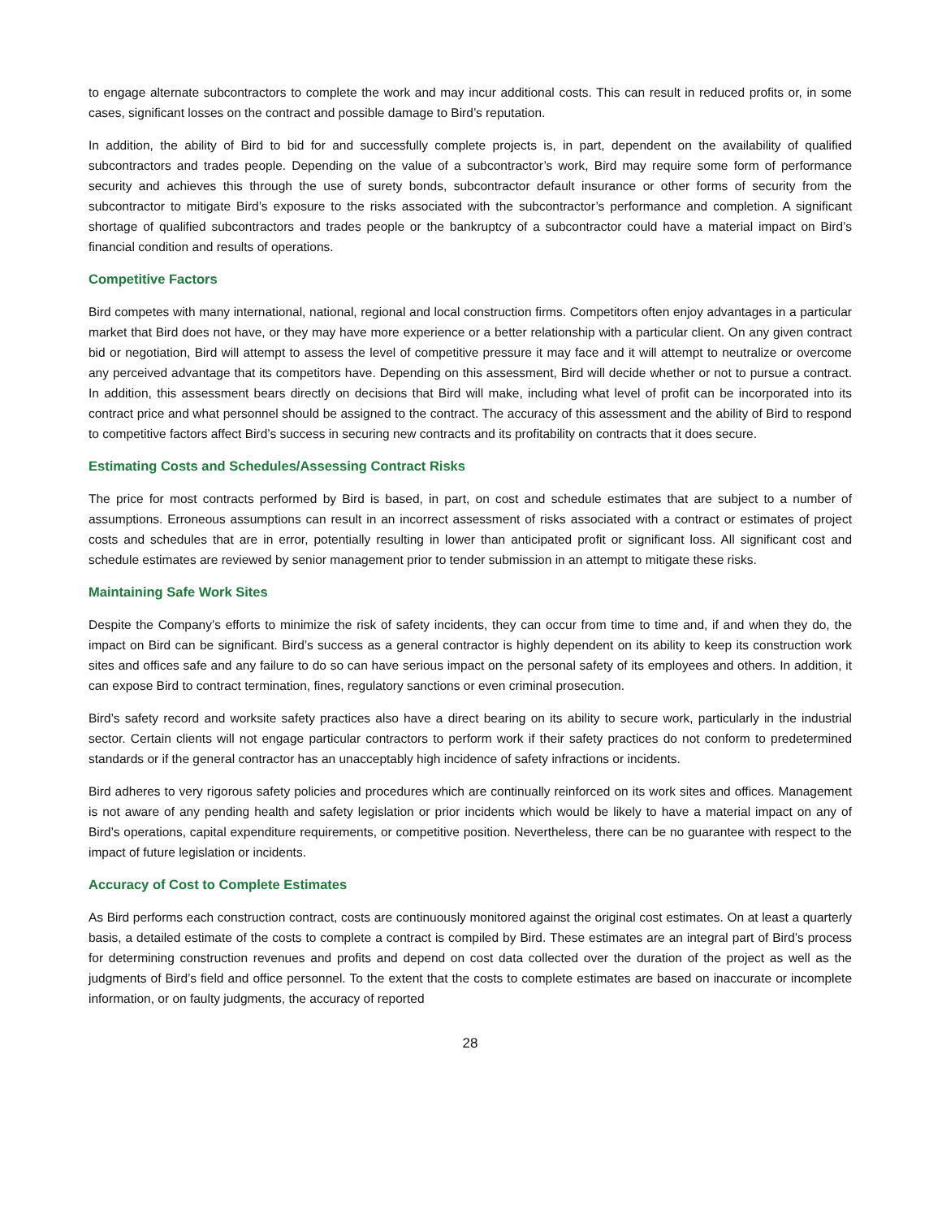to engage alternate subcontractors to complete the work and may incur additional costs. This can result in reduced profits or, in some cases, significant losses on the contract and possible damage to Bird’s reputation.
In addition, the ability of Bird to bid for and successfully complete projects is, in part, dependent on the availability of qualified subcontractors and trades people. Depending on the value of a subcontractor’s work, Bird may require some form of performance security and achieves this through the use of surety bonds, subcontractor default insurance or other forms of security from the subcontractor to mitigate Bird’s exposure to the risks associated with the subcontractor’s performance and completion. A significant shortage of qualified subcontractors and trades people or the bankruptcy of a subcontractor could have a material impact on Bird’s financial condition and results of operations.
Competitive Factors
Bird competes with many international, national, regional and local construction firms. Competitors often enjoy advantages in a particular market that Bird does not have, or they may have more experience or a better relationship with a particular client. On any given contract bid or negotiation, Bird will attempt to assess the level of competitive pressure it may face and it will attempt to neutralize or overcome any perceived advantage that its competitors have. Depending on this assessment, Bird will decide whether or not to pursue a contract. In addition, this assessment bears directly on decisions that Bird will make, including what level of profit can be incorporated into its contract price and what personnel should be assigned to the contract. The accuracy of this assessment and the ability of Bird to respond to competitive factors affect Bird’s success in securing new contracts and its profitability on contracts that it does secure.
Estimating Costs and Schedules/Assessing Contract Risks
The price for most contracts performed by Bird is based, in part, on cost and schedule estimates that are subject to a number of assumptions. Erroneous assumptions can result in an incorrect assessment of risks associated with a contract or estimates of project costs and schedules that are in error, potentially resulting in lower than anticipated profit or significant loss. All significant cost and schedule estimates are reviewed by senior management prior to tender submission in an attempt to mitigate these risks.
Maintaining Safe Work Sites
Despite the Company’s efforts to minimize the risk of safety incidents, they can occur from time to time and, if and when they do, the impact on Bird can be significant. Bird’s success as a general contractor is highly dependent on its ability to keep its construction work sites and offices safe and any failure to do so can have serious impact on the personal safety of its employees and others. In addition, it can expose Bird to contract termination, fines, regulatory sanctions or even criminal prosecution.
Bird’s safety record and worksite safety practices also have a direct bearing on its ability to secure work, particularly in the industrial sector. Certain clients will not engage particular contractors to perform work if their safety practices do not conform to predetermined standards or if the general contractor has an unacceptably high incidence of safety infractions or incidents.
Bird adheres to very rigorous safety policies and procedures which are continually reinforced on its work sites and offices. Management is not aware of any pending health and safety legislation or prior incidents which would be likely to have a material impact on any of Bird’s operations, capital expenditure requirements, or competitive position. Nevertheless, there can be no guarantee with respect to the impact of future legislation or incidents.
Accuracy of Cost to Complete Estimates
As Bird performs each construction contract, costs are continuously monitored against the original cost estimates. On at least a quarterly basis, a detailed estimate of the costs to complete a contract is compiled by Bird. These estimates are an integral part of Bird’s process for determining construction revenues and profits and depend on cost data collected over the duration of the project as well as the judgments of Bird’s field and office personnel. To the extent that the costs to complete estimates are based on inaccurate or incomplete information, or on faulty judgments, the accuracy of reported
28